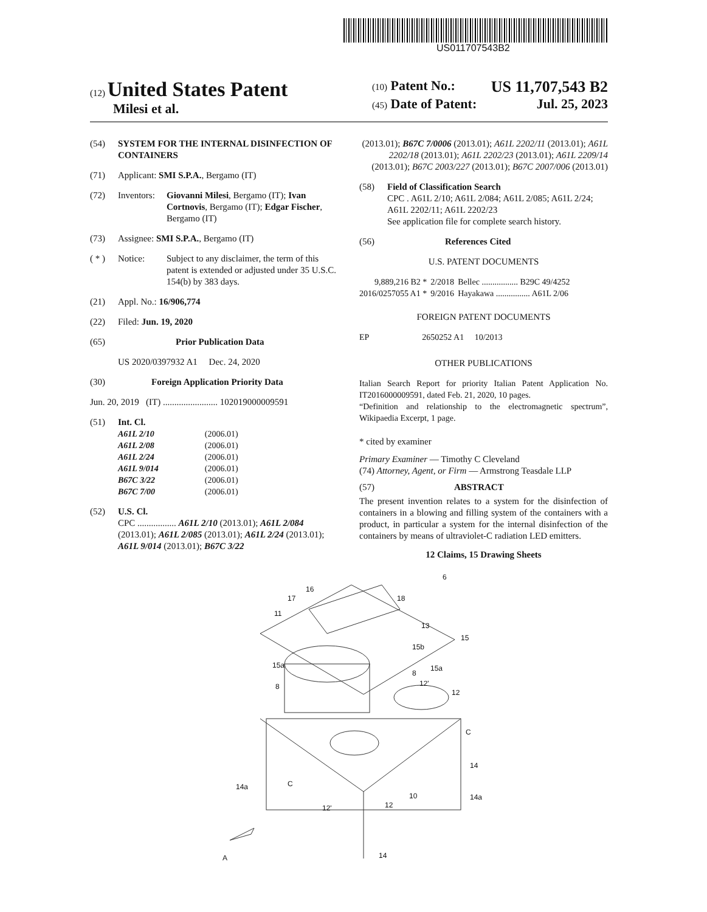US011707543B2
(12) United States Patent
Milesi et al.
(10) Patent No.: US 11,707,543 B2
(45) Date of Patent: Jul. 25, 2023
(54) SYSTEM FOR THE INTERNAL DISINFECTION OF CONTAINERS
(71) Applicant: SMI S.P.A., Bergamo (IT)
(72) Inventors: Giovanni Milesi, Bergamo (IT); Ivan Cortnovis, Bergamo (IT); Edgar Fischer, Bergamo (IT)
(73) Assignee: SMI S.P.A., Bergamo (IT)
( * ) Notice: Subject to any disclaimer, the term of this patent is extended or adjusted under 35 U.S.C. 154(b) by 383 days.
(21) Appl. No.: 16/906,774
(22) Filed: Jun. 19, 2020
(65) Prior Publication Data
US 2020/0397932 A1 Dec. 24, 2020
(30) Foreign Application Priority Data
Jun. 20, 2019 (IT) ........................ 102019000009591
(51) Int. Cl.
| A61L 2/10 | (2006.01) |
| A61L 2/08 | (2006.01) |
| A61L 2/24 | (2006.01) |
| A61L 9/014 | (2006.01) |
| B67C 3/22 | (2006.01) |
| B67C 7/00 | (2006.01) |
(52) U.S. Cl.
CPC ................. A61L 2/10 (2013.01); A61L 2/084 (2013.01); A61L 2/085 (2013.01); A61L 2/24 (2013.01); A61L 9/014 (2013.01); B67C 3/22
(2013.01); B67C 7/0006 (2013.01); A61L 2202/11 (2013.01); A61L 2202/18 (2013.01); A61L 2202/23 (2013.01); A61L 2209/14 (2013.01); B67C 2003/227 (2013.01); B67C 2007/006 (2013.01)
(58) Field of Classification Search
CPC . A61L 2/10; A61L 2/084; A61L 2/085; A61L 2/24; A61L 2202/11; A61L 2202/23
See application file for complete search history.
(56) References Cited
U.S. PATENT DOCUMENTS
| 9,889,216 B2 * | 2/2018 | Bellec ................. B29C 49/4252 |
| 2016/0257055 A1 * | 9/2016 | Hayakawa ................ A61L 2/06 |
FOREIGN PATENT DOCUMENTS
EP 2650252 A1 10/2013
OTHER PUBLICATIONS
Italian Search Report for priority Italian Patent Application No. IT2016000009591, dated Feb. 21, 2020, 10 pages.
“Definition and relationship to the electromagnetic spectrum”, Wikipaedia Excerpt, 1 page.
* cited by examiner
Primary Examiner — Timothy C Cleveland
(74) Attorney, Agent, or Firm — Armstrong Teasdale LLP
(57) ABSTRACT
The present invention relates to a system for the disinfection of containers in a blowing and filling system of the containers with a product, in particular a system for the internal disinfection of the containers by means of ultraviolet-C radiation LED emitters.
12 Claims, 15 Drawing Sheets
6
16
17 18
11
13
15
15b
15a 15a
8
12'
12
8
C
14
14a C
10 14a
12' 12
A 14